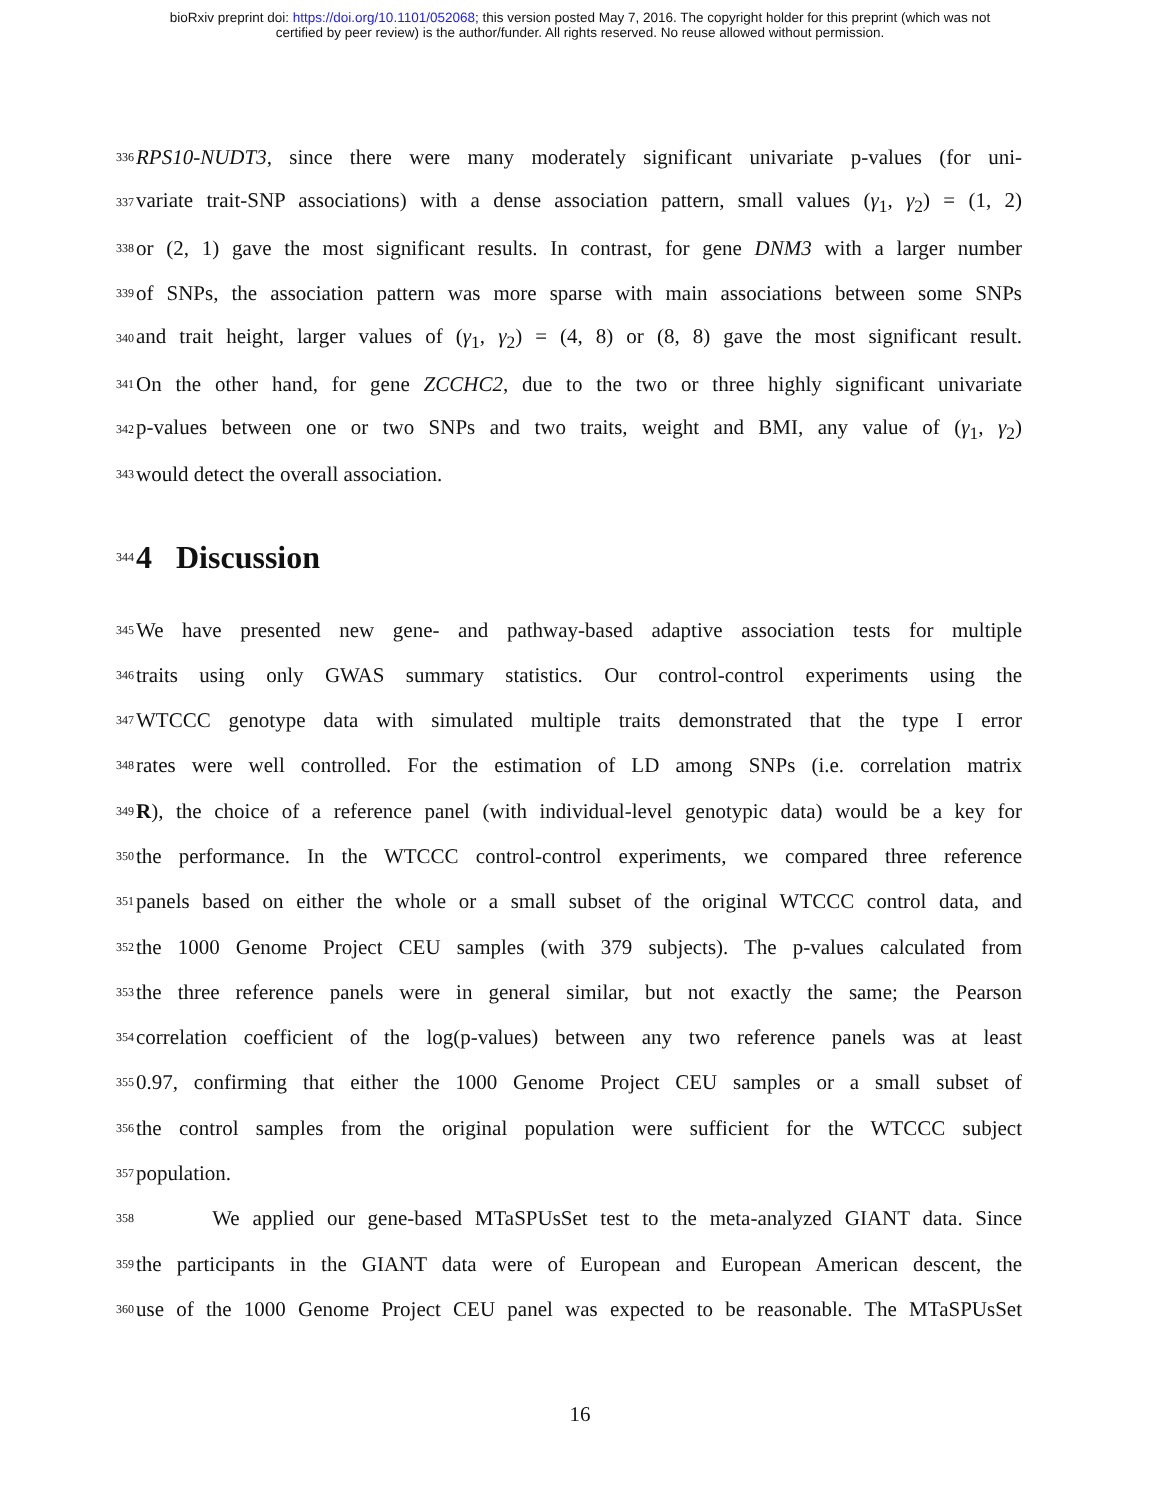bioRxiv preprint doi: https://doi.org/10.1101/052068; this version posted May 7, 2016. The copyright holder for this preprint (which was not
certified by peer review) is the author/funder. All rights reserved. No reuse allowed without permission.
336
RPS10-NUDT3, since there were many moderately significant univariate p-values (for uni-
337
variate trait-SNP associations) with a dense association pattern, small values (γ<sub>1</sub>, γ<sub>2</sub>) = (1, 2)
338
or (2, 1) gave the most significant results. In contrast, for gene DNM3 with a larger number
339
of SNPs, the association pattern was more sparse with main associations between some SNPs
340
and trait height, larger values of (γ<sub>1</sub>, γ<sub>2</sub>) = (4, 8) or (8, 8) gave the most significant result.
341
On the other hand, for gene ZCCHC2, due to the two or three highly significant univariate
342
p-values between one or two SNPs and two traits, weight and BMI, any value of (γ<sub>1</sub>, γ<sub>2</sub>)
343
would detect the overall association.
344
4 Discussion
345
We have presented new gene- and pathway-based adaptive association tests for multiple
346
traits using only GWAS summary statistics. Our control-control experiments using the
347
WTCCC genotype data with simulated multiple traits demonstrated that the type I error
348
rates were well controlled. For the estimation of LD among SNPs (i.e. correlation matrix
349
R), the choice of a reference panel (with individual-level genotypic data) would be a key for
350
the performance. In the WTCCC control-control experiments, we compared three reference
351
panels based on either the whole or a small subset of the original WTCCC control data, and
352
the 1000 Genome Project CEU samples (with 379 subjects). The p-values calculated from
353
the three reference panels were in general similar, but not exactly the same; the Pearson
354
correlation coefficient of the log(p-values) between any two reference panels was at least
355
0.97, confirming that either the 1000 Genome Project CEU samples or a small subset of
356
the control samples from the original population were sufficient for the WTCCC subject
357
population.
358
We applied our gene-based MTaSPUsSet test to the meta-analyzed GIANT data. Since
359
the participants in the GIANT data were of European and European American descent, the
360
use of the 1000 Genome Project CEU panel was expected to be reasonable. The MTaSPUsSet
16